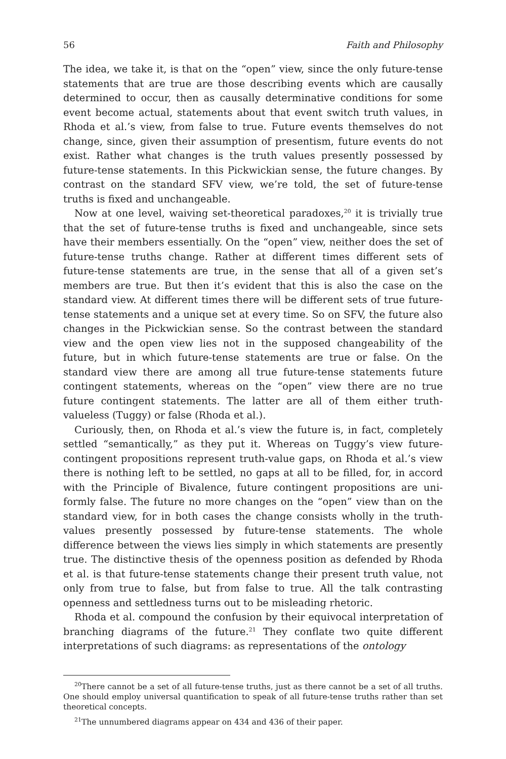56 Faith and Philosophy
The idea, we take it, is that on the “open” view, since the only future-tense statements that are true are those describing events which are causally determined to occur, then as causally determinative conditions for some event become actual, statements about that event switch truth values, in Rhoda et al.’s view, from false to true. Future events themselves do not change, since, given their assumption of presentism, future events do not exist. Rather what changes is the truth values presently possessed by future-tense statements. In this Pickwickian sense, the future changes. By contrast on the standard SFV view, we’re told, the set of future-tense truths is fixed and unchangeable.
Now at one level, waiving set-theoretical paradoxes,<sup>20</sup> it is trivially true that the set of future-tense truths is fixed and unchangeable, since sets have their members essentially. On the “open” view, neither does the set of future-tense truths change. Rather at different times different sets of future-tense statements are true, in the sense that all of a given set’s members are true. But then it’s evident that this is also the case on the standard view. At different times there will be different sets of true future-tense statements and a unique set at every time. So on SFV, the future also changes in the Pickwickian sense. So the contrast between the standard view and the open view lies not in the supposed change­ability of the future, but in which future-tense statements are true or false. On the standard view there are among all true future-tense statements future contingent statements, whereas on the “open” view there are no true future contingent statements. The latter are all of them either truth­valueless (Tuggy) or false (Rhoda et al.).
Curiously, then, on Rhoda et al.’s view the future is, in fact, completely settled “semantically,” as they put it. Whereas on Tuggy’s view future-contingent propositions represent truth-value gaps, on Rhoda et al.’s view there is nothing left to be settled, no gaps at all to be filled, for, in accord with the Principle of Bivalence, future contingent propositions are uni­formly false. The future no more changes on the “open” view than on the standard view, for in both cases the change consists wholly in the truth-values presently possessed by future-tense statements. The whole difference between the views lies simply in which statements are pres­ently true. The distinctive thesis of the openness position as defended by Rhoda et al. is that future-tense statements change their present truth value, not only from true to false, but from false to true. All the talk con­trasting openness and settledness turns out to be misleading rhetoric.
Rhoda et al. compound the confusion by their equivocal interpreta­tion of branching diagrams of the future.<sup>21</sup> They conflate two quite dif­ferent interpretations of such diagrams: as representations of the ontology
<sup>20</sup> There cannot be a set of all future-tense truths, just as there cannot be a set of all truths. One should employ universal quantification to speak of all future-tense truths rath­er than set theoretical concepts.
<sup>21</sup> The unnumbered diagrams appear on 434 and 436 of their paper.